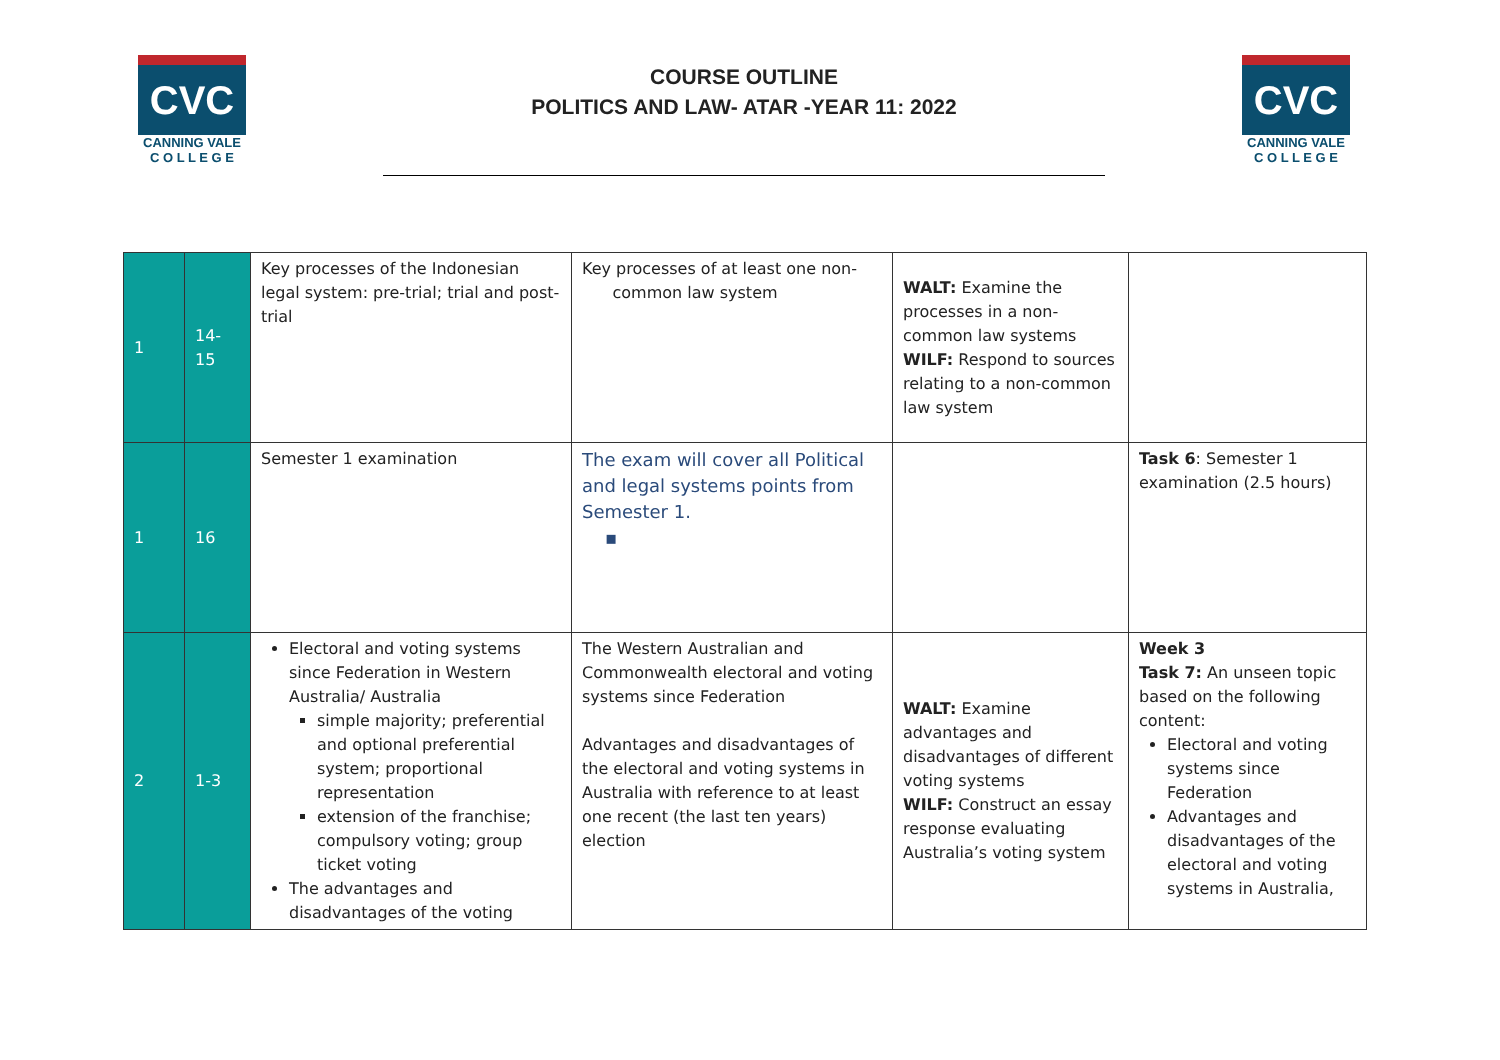CVC
CANNING VALE
C O L L E G E
COURSE OUTLINE
POLITICS AND LAW- ATAR -YEAR 11: 2022
CVC
CANNING VALE
C O L L E G E
| 1 | 14- 15 | Key processes of the Indonesian legal system: pre-trial; trial and post-trial | Key processes of at least one non- common law system | WALT: Examine the processes in a non-common law systems WILF: Respond to sources relating to a non-common law system | |
| 1 | 16 | Semester 1 examination | The exam will cover all Political and legal systems points from Semester 1. ▪ | | Task 6 : Semester 1 examination (2.5 hours) |
| 2 | 1-3 | Electoral and voting systems since Federation in Western Australia/ Australia simple majority; preferential and optional preferential system; proportional representation extension of the franchise; compulsory voting; group ticket voting The advantages and disadvantages of the voting | The Western Australian and Commonwealth electoral and voting systems since Federation Advantages and disadvantages of the electoral and voting systems in Australia with reference to at least one recent (the last ten years) election | WALT: Examine advantages and disadvantages of different voting systems WILF: Construct an essay response evaluating Australia’s voting system | Week 3 Task 7: An unseen topic based on the following content: Electoral and voting systems since Federation Advantages and disadvantages of the electoral and voting systems in Australia, |